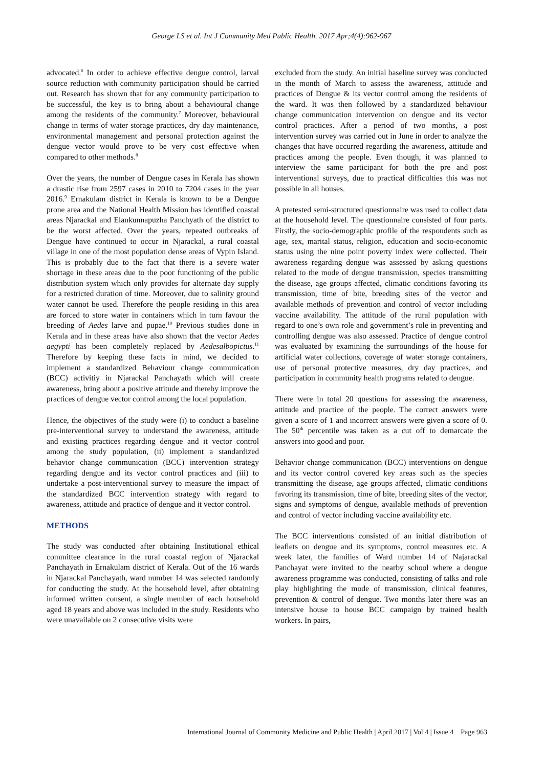George LS et al. Int J Community Med Public Health. 2017 Apr;4(4):962-967
advocated.<sup>6</sup> In order to achieve effective dengue control, larval source reduction with community participation should be carried out. Research has shown that for any community participation to be successful, the key is to bring about a behavioural change among the residents of the community.<sup>7</sup> Moreover, behavioural change in terms of water storage practices, dry day maintenance, environmental management and personal protection against the dengue vector would prove to be very cost effective when compared to other methods.<sup>8</sup>
Over the years, the number of Dengue cases in Kerala has shown a drastic rise from 2597 cases in 2010 to 7204 cases in the year 2016.<sup>9</sup> Ernakulam district in Kerala is known to be a Dengue prone area and the National Health Mission has identified coastal areas Njarackal and Elankunnapuzha Panchyath of the district to be the worst affected. Over the years, repeated outbreaks of Dengue have continued to occur in Njarackal, a rural coastal village in one of the most population dense areas of Vypin Island. This is probably due to the fact that there is a severe water shortage in these areas due to the poor functioning of the public distribution system which only provides for alternate day supply for a restricted duration of time. Moreover, due to salinity ground water cannot be used. Therefore the people residing in this area are forced to store water in containers which in turn favour the breeding of Aedes larve and pupae.<sup>10</sup> Previous studies done in Kerala and in these areas have also shown that the vector Aedes aegypti has been completely replaced by Aedesalbopictus.<sup>11</sup> Therefore by keeping these facts in mind, we decided to implement a standardized Behaviour change communication (BCC) activitiy in Njarackal Panchayath which will create awareness, bring about a positive attitude and thereby improve the practices of dengue vector control among the local population.
Hence, the objectives of the study were (i) to conduct a baseline pre-interventional survey to understand the awareness, attitude and existing practices regarding dengue and it vector control among the study population, (ii) implement a standardized behavior change communication (BCC) intervention strategy regarding dengue and its vector control practices and (iii) to undertake a post-interventional survey to measure the impact of the standardized BCC intervention strategy with regard to awareness, attitude and practice of dengue and it vector control.
METHODS
The study was conducted after obtaining Institutional ethical committee clearance in the rural coastal region of Njarackal Panchayath in Ernakulam district of Kerala. Out of the 16 wards in Njarackal Panchayath, ward number 14 was selected randomly for conducting the study. At the household level, after obtaining informed written consent, a single member of each household aged 18 years and above was included in the study. Residents who were unavailable on 2 consecutive visits were
excluded from the study. An initial baseline survey was conducted in the month of March to assess the awareness, attitude and practices of Dengue & its vector control among the residents of the ward. It was then followed by a standardized behaviour change communication intervention on dengue and its vector control practices. After a period of two months, a post intervention survey was carried out in June in order to analyze the changes that have occurred regarding the awareness, attitude and practices among the people. Even though, it was planned to interview the same participant for both the pre and post interventional surveys, due to practical difficulties this was not possible in all houses.
A pretested semi-structured questionnaire was used to collect data at the household level. The questionnaire consisted of four parts. Firstly, the socio-demographic profile of the respondents such as age, sex, marital status, religion, education and socio-economic status using the nine point poverty index were collected. Their awareness regarding dengue was assessed by asking questions related to the mode of dengue transmission, species transmitting the disease, age groups affected, climatic conditions favoring its transmission, time of bite, breeding sites of the vector and available methods of prevention and control of vector including vaccine availability. The attitude of the rural population with regard to one’s own role and government’s role in preventing and controlling dengue was also assessed. Practice of dengue control was evaluated by examining the surroundings of the house for artificial water collections, coverage of water storage containers, use of personal protective measures, dry day practices, and participation in community health programs related to dengue.
There were in total 20 questions for assessing the awareness, attitude and practice of the people. The correct answers were given a score of 1 and incorrect answers were given a score of 0. The 50<sup>th</sup> percentile was taken as a cut off to demarcate the answers into good and poor.
Behavior change communication (BCC) interventions on dengue and its vector control covered key areas such as the species transmitting the disease, age groups affected, climatic conditions favoring its transmission, time of bite, breeding sites of the vector, signs and symptoms of dengue, available methods of prevention and control of vector including vaccine availability etc.
The BCC interventions consisted of an initial distribution of leaflets on dengue and its symptoms, control measures etc. A week later, the families of Ward number 14 of Najarackal Panchayat were invited to the nearby school where a dengue awareness programme was conducted, consisting of talks and role play highlighting the mode of transmission, clinical features, prevention & control of dengue. Two months later there was an intensive house to house BCC campaign by trained health workers. In pairs,
International Journal of Community Medicine and Public Health | April 2017 | Vol 4 | Issue 4 Page 963